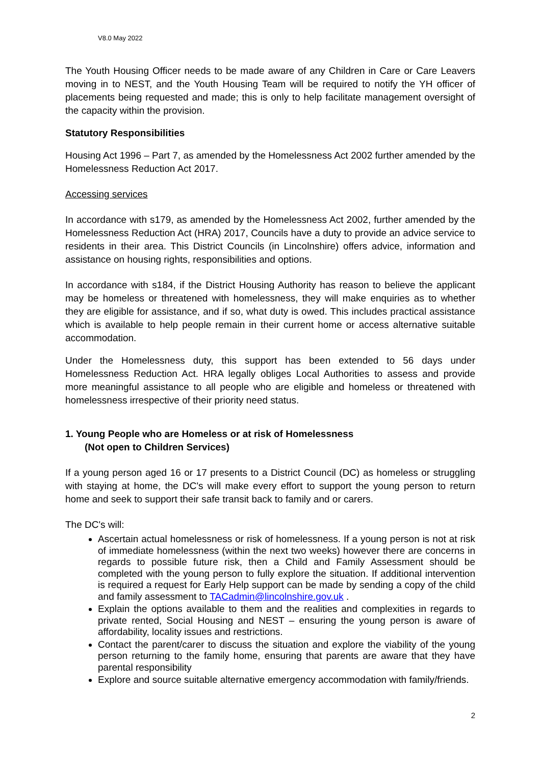V8.0 May 2022
The Youth Housing Officer needs to be made aware of any Children in Care or Care Leavers moving in to NEST, and the Youth Housing Team will be required to notify the YH officer of placements being requested and made; this is only to help facilitate management oversight of the capacity within the provision.
Statutory Responsibilities
Housing Act 1996 – Part 7, as amended by the Homelessness Act 2002 further amended by the Homelessness Reduction Act 2017.
Accessing services
In accordance with s179, as amended by the Homelessness Act 2002, further amended by the Homelessness Reduction Act (HRA) 2017, Councils have a duty to provide an advice service to residents in their area. This District Councils (in Lincolnshire) offers advice, information and assistance on housing rights, responsibilities and options.
In accordance with s184, if the District Housing Authority has reason to believe the applicant may be homeless or threatened with homelessness, they will make enquiries as to whether they are eligible for assistance, and if so, what duty is owed. This includes practical assistance which is available to help people remain in their current home or access alternative suitable accommodation.
Under the Homelessness duty, this support has been extended to 56 days under Homelessness Reduction Act. HRA legally obliges Local Authorities to assess and provide more meaningful assistance to all people who are eligible and homeless or threatened with homelessness irrespective of their priority need status.
1. Young People who are Homeless or at risk of Homelessness
(Not open to Children Services)
If a young person aged 16 or 17 presents to a District Council (DC) as homeless or struggling with staying at home, the DC's will make every effort to support the young person to return home and seek to support their safe transit back to family and or carers.
The DC's will:
Ascertain actual homelessness or risk of homelessness. If a young person is not at risk of immediate homelessness (within the next two weeks) however there are concerns in regards to possible future risk, then a Child and Family Assessment should be completed with the young person to fully explore the situation. If additional intervention is required a request for Early Help support can be made by sending a copy of the child and family assessment to TACadmin@lincolnshire.gov.uk .
Explain the options available to them and the realities and complexities in regards to private rented, Social Housing and NEST – ensuring the young person is aware of affordability, locality issues and restrictions.
Contact the parent/carer to discuss the situation and explore the viability of the young person returning to the family home, ensuring that parents are aware that they have parental responsibility
Explore and source suitable alternative emergency accommodation with family/friends.
2